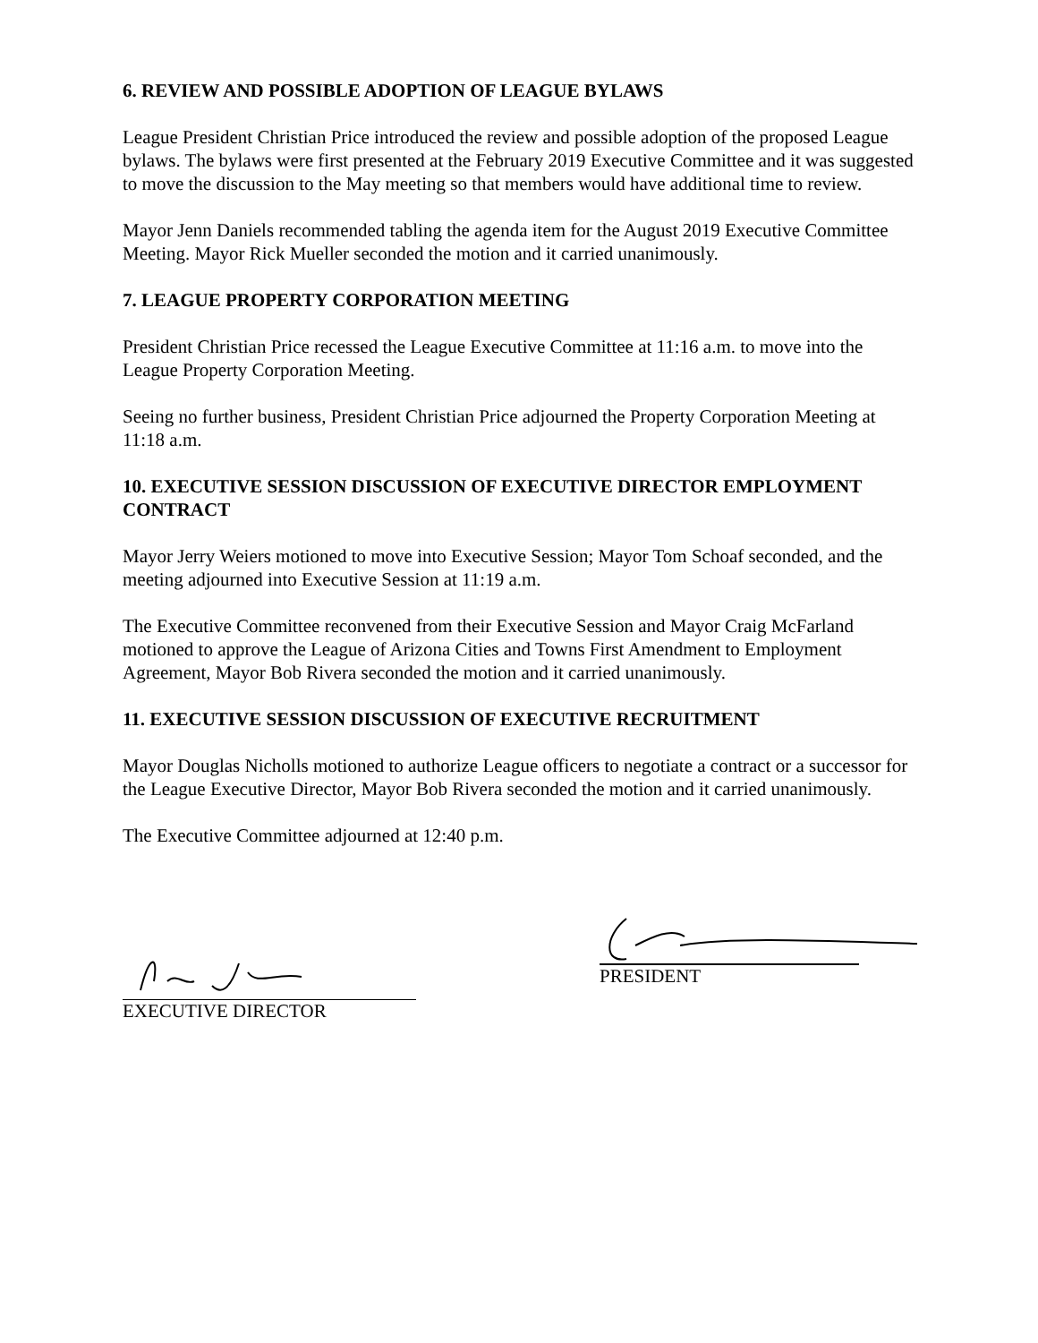6. REVIEW AND POSSIBLE ADOPTION OF LEAGUE BYLAWS
League President Christian Price introduced the review and possible adoption of the proposed League bylaws. The bylaws were first presented at the February 2019 Executive Committee and it was suggested to move the discussion to the May meeting so that members would have additional time to review.
Mayor Jenn Daniels recommended tabling the agenda item for the August 2019 Executive Committee Meeting. Mayor Rick Mueller seconded the motion and it carried unanimously.
7. LEAGUE PROPERTY CORPORATION MEETING
President Christian Price recessed the League Executive Committee at 11:16 a.m. to move into the League Property Corporation Meeting.
Seeing no further business, President Christian Price adjourned the Property Corporation Meeting at 11:18 a.m.
10. EXECUTIVE SESSION DISCUSSION OF EXECUTIVE DIRECTOR EMPLOYMENT CONTRACT
Mayor Jerry Weiers motioned to move into Executive Session; Mayor Tom Schoaf seconded, and the meeting adjourned into Executive Session at 11:19 a.m.
The Executive Committee reconvened from their Executive Session and Mayor Craig McFarland motioned to approve the League of Arizona Cities and Towns First Amendment to Employment Agreement, Mayor Bob Rivera seconded the motion and it carried unanimously.
11. EXECUTIVE SESSION DISCUSSION OF EXECUTIVE RECRUITMENT
Mayor Douglas Nicholls motioned to authorize League officers to negotiate a contract or a successor for the League Executive Director, Mayor Bob Rivera seconded the motion and it carried unanimously.
The Executive Committee adjourned at 12:40 p.m.
EXECUTIVE DIRECTOR
PRESIDENT